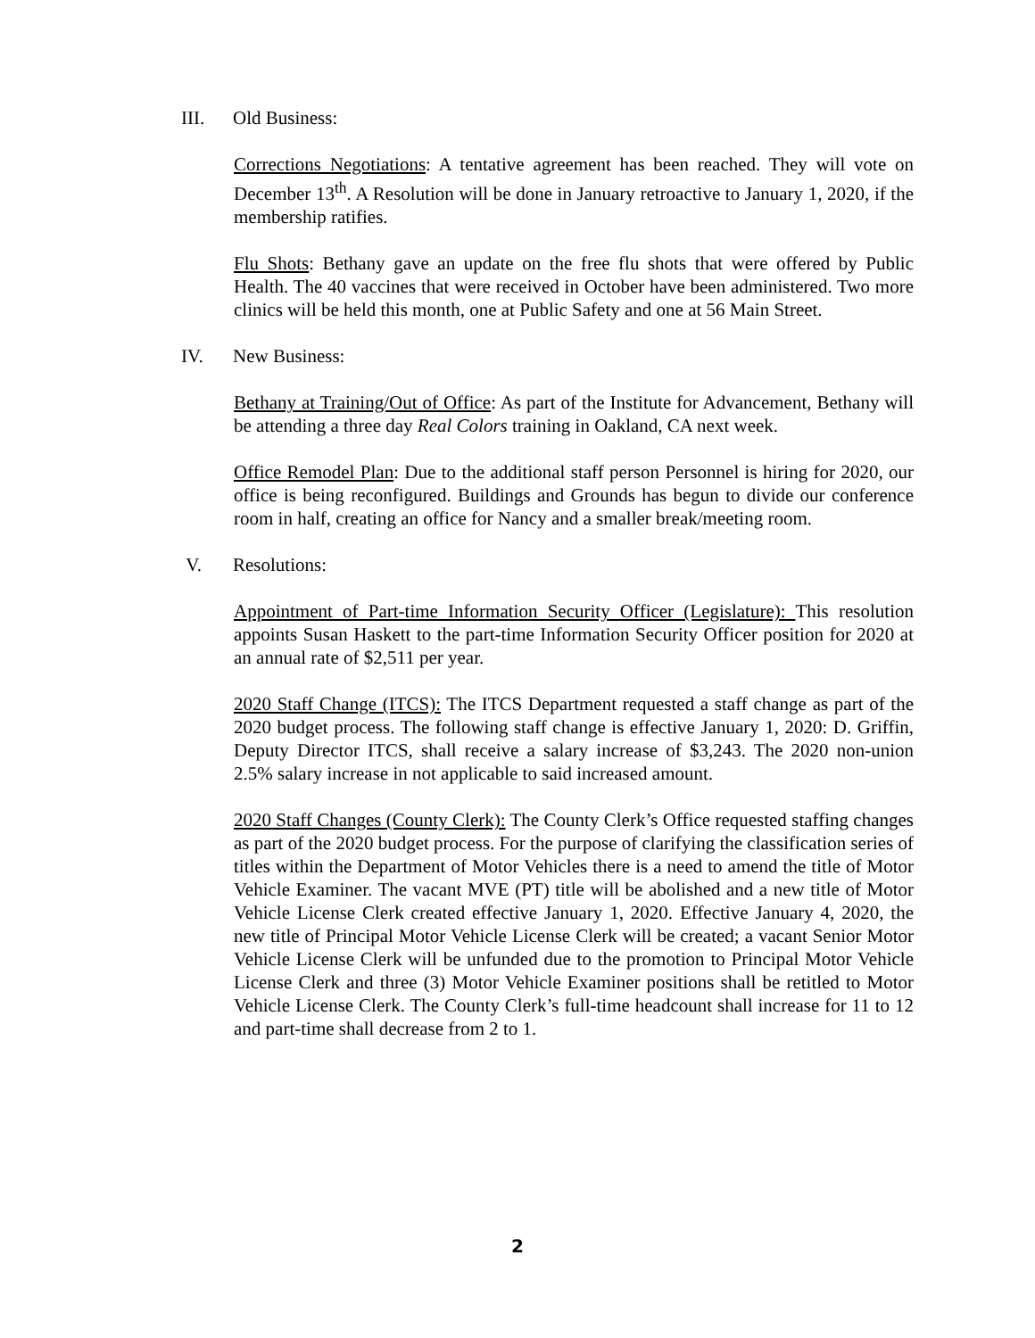III. Old Business:
Corrections Negotiations: A tentative agreement has been reached. They will vote on December 13<sup>th</sup>. A Resolution will be done in January retroactive to January 1, 2020, if the membership ratifies.
Flu Shots: Bethany gave an update on the free flu shots that were offered by Public Health. The 40 vaccines that were received in October have been administered. Two more clinics will be held this month, one at Public Safety and one at 56 Main Street.
IV. New Business:
Bethany at Training/Out of Office: As part of the Institute for Advancement, Bethany will be attending a three day Real Colors training in Oakland, CA next week.
Office Remodel Plan: Due to the additional staff person Personnel is hiring for 2020, our office is being reconfigured. Buildings and Grounds has begun to divide our conference room in half, creating an office for Nancy and a smaller break/meeting room.
V. Resolutions:
Appointment of Part-time Information Security Officer (Legislature): This resolution appoints Susan Haskett to the part-time Information Security Officer position for 2020 at an annual rate of $2,511 per year.
2020 Staff Change (ITCS): The ITCS Department requested a staff change as part of the 2020 budget process. The following staff change is effective January 1, 2020: D. Griffin, Deputy Director ITCS, shall receive a salary increase of $3,243. The 2020 non-union 2.5% salary increase in not applicable to said increased amount.
2020 Staff Changes (County Clerk): The County Clerk’s Office requested staffing changes as part of the 2020 budget process. For the purpose of clarifying the classification series of titles within the Department of Motor Vehicles there is a need to amend the title of Motor Vehicle Examiner. The vacant MVE (PT) title will be abolished and a new title of Motor Vehicle License Clerk created effective January 1, 2020. Effective January 4, 2020, the new title of Principal Motor Vehicle License Clerk will be created; a vacant Senior Motor Vehicle License Clerk will be unfunded due to the promotion to Principal Motor Vehicle License Clerk and three (3) Motor Vehicle Examiner positions shall be retitled to Motor Vehicle License Clerk. The County Clerk’s full-time headcount shall increase for 11 to 12 and part-time shall decrease from 2 to 1.
2